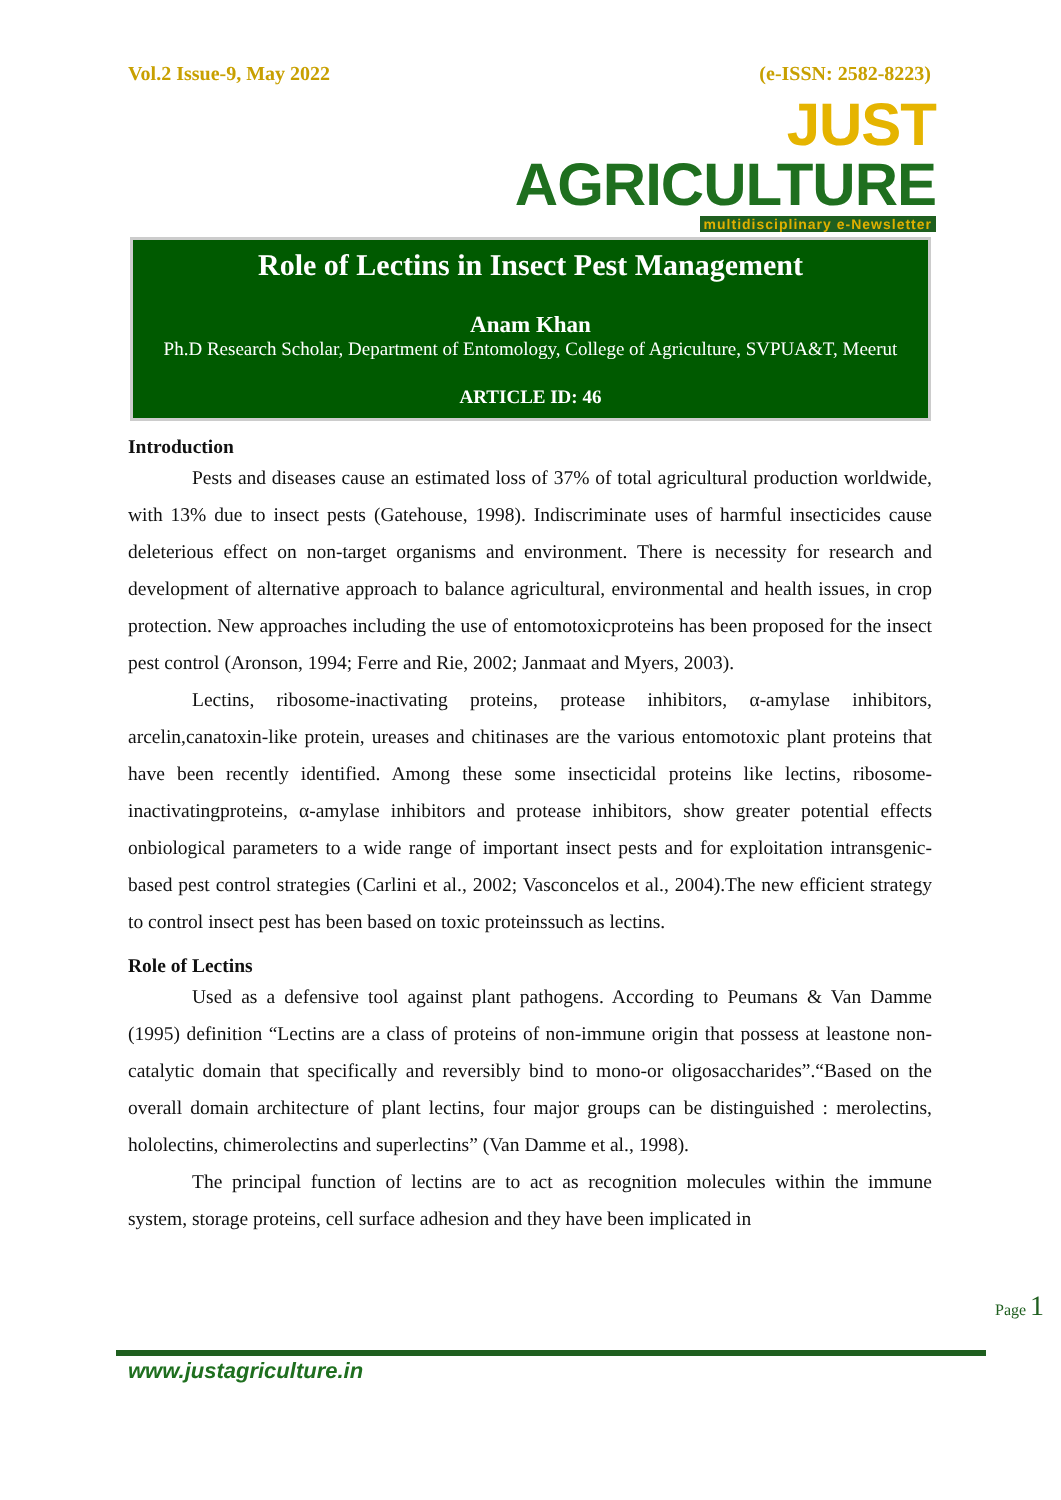Vol.2 Issue-9, May 2022 (e-ISSN: 2582-8223)
JUST AGRICULTURE
multidisciplinary e-Newsletter
Role of Lectins in Insect Pest Management
Anam Khan
Ph.D Research Scholar, Department of Entomology, College of Agriculture, SVPUA&T, Meerut
ARTICLE ID: 46
Introduction
Pests and diseases cause an estimated loss of 37% of total agricultural production worldwide, with 13% due to insect pests (Gatehouse, 1998). Indiscriminate uses of harmful insecticides cause deleterious effect on non-target organisms and environment. There is necessity for research and development of alternative approach to balance agricultural, environmental and health issues, in crop protection. New approaches including the use of entomotoxicproteins has been proposed for the insect pest control (Aronson, 1994; Ferre and Rie, 2002; Janmaat and Myers, 2003).
Lectins, ribosome-inactivating proteins, protease inhibitors, α-amylase inhibitors, arcelin,canatoxin-like protein, ureases and chitinases are the various entomotoxic plant proteins that have been recently identified. Among these some insecticidal proteins like lectins, ribosome-inactivatingproteins, α-amylase inhibitors and protease inhibitors, show greater potential effects onbiological parameters to a wide range of important insect pests and for exploitation intransgenic-based pest control strategies (Carlini et al., 2002; Vasconcelos et al., 2004).The new efficient strategy to control insect pest has been based on toxic proteinssuch as lectins.
Role of Lectins
Used as a defensive tool against plant pathogens. According to Peumans & Van Damme (1995) definition “Lectins are a class of proteins of non-immune origin that possess at leastone non-catalytic domain that specifically and reversibly bind to mono-or oligosaccharides”.“Based on the overall domain architecture of plant lectins, four major groups can be distinguished : merolectins, hololectins, chimerolectins and superlectins” (Van Damme et al., 1998).
The principal function of lectins are to act as recognition molecules within the immune system, storage proteins, cell surface adhesion and they have been implicated in
Page 1
www.justagriculture.in